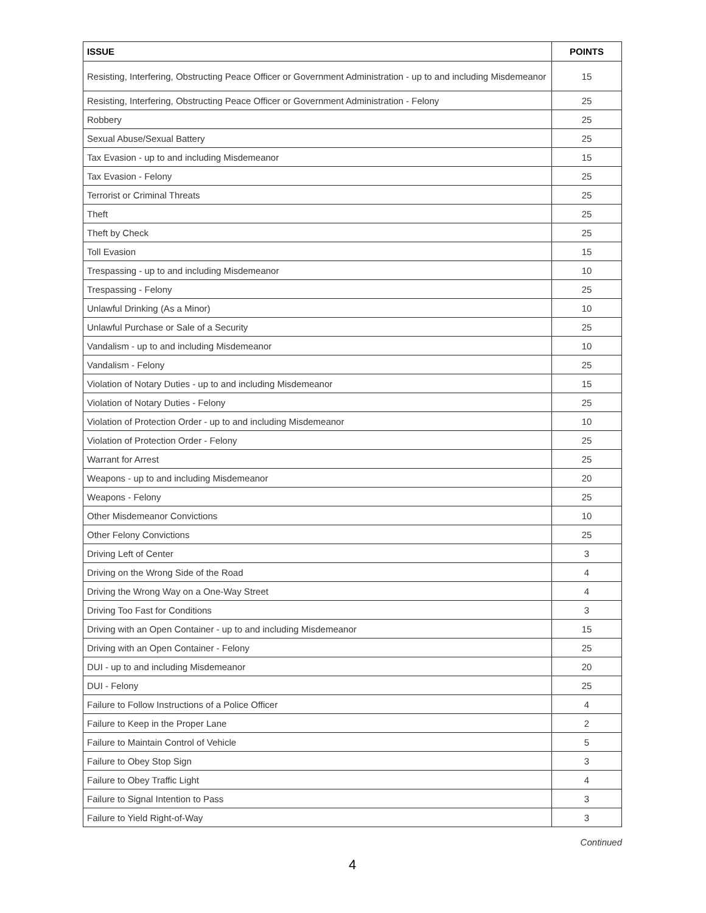| ISSUE | POINTS |
| --- | --- |
| Resisting, Interfering, Obstructing Peace Officer or Government Administration - up to and including Misdemeanor | 15 |
| Resisting, Interfering, Obstructing Peace Officer or Government Administration - Felony | 25 |
| Robbery | 25 |
| Sexual Abuse/Sexual Battery | 25 |
| Tax Evasion - up to and including Misdemeanor | 15 |
| Tax Evasion - Felony | 25 |
| Terrorist or Criminal Threats | 25 |
| Theft | 25 |
| Theft by Check | 25 |
| Toll Evasion | 15 |
| Trespassing - up to and including Misdemeanor | 10 |
| Trespassing - Felony | 25 |
| Unlawful Drinking (As a Minor) | 10 |
| Unlawful Purchase or Sale of a Security | 25 |
| Vandalism - up to and including Misdemeanor | 10 |
| Vandalism - Felony | 25 |
| Violation of Notary Duties - up to and including Misdemeanor | 15 |
| Violation of Notary Duties - Felony | 25 |
| Violation of Protection Order - up to and including Misdemeanor | 10 |
| Violation of Protection Order - Felony | 25 |
| Warrant for Arrest | 25 |
| Weapons - up to and including Misdemeanor | 20 |
| Weapons - Felony | 25 |
| Other Misdemeanor Convictions | 10 |
| Other Felony Convictions | 25 |
| Driving Left of Center | 3 |
| Driving on the Wrong Side of the Road | 4 |
| Driving the Wrong Way on a One-Way Street | 4 |
| Driving Too Fast for Conditions | 3 |
| Driving with an Open Container - up to and including Misdemeanor | 15 |
| Driving with an Open Container - Felony | 25 |
| DUI - up to and including Misdemeanor | 20 |
| DUI - Felony | 25 |
| Failure to Follow Instructions of a Police Officer | 4 |
| Failure to Keep in the Proper Lane | 2 |
| Failure to Maintain Control of Vehicle | 5 |
| Failure to Obey Stop Sign | 3 |
| Failure to Obey Traffic Light | 4 |
| Failure to Signal Intention to Pass | 3 |
| Failure to Yield Right-of-Way | 3 |
Continued
4